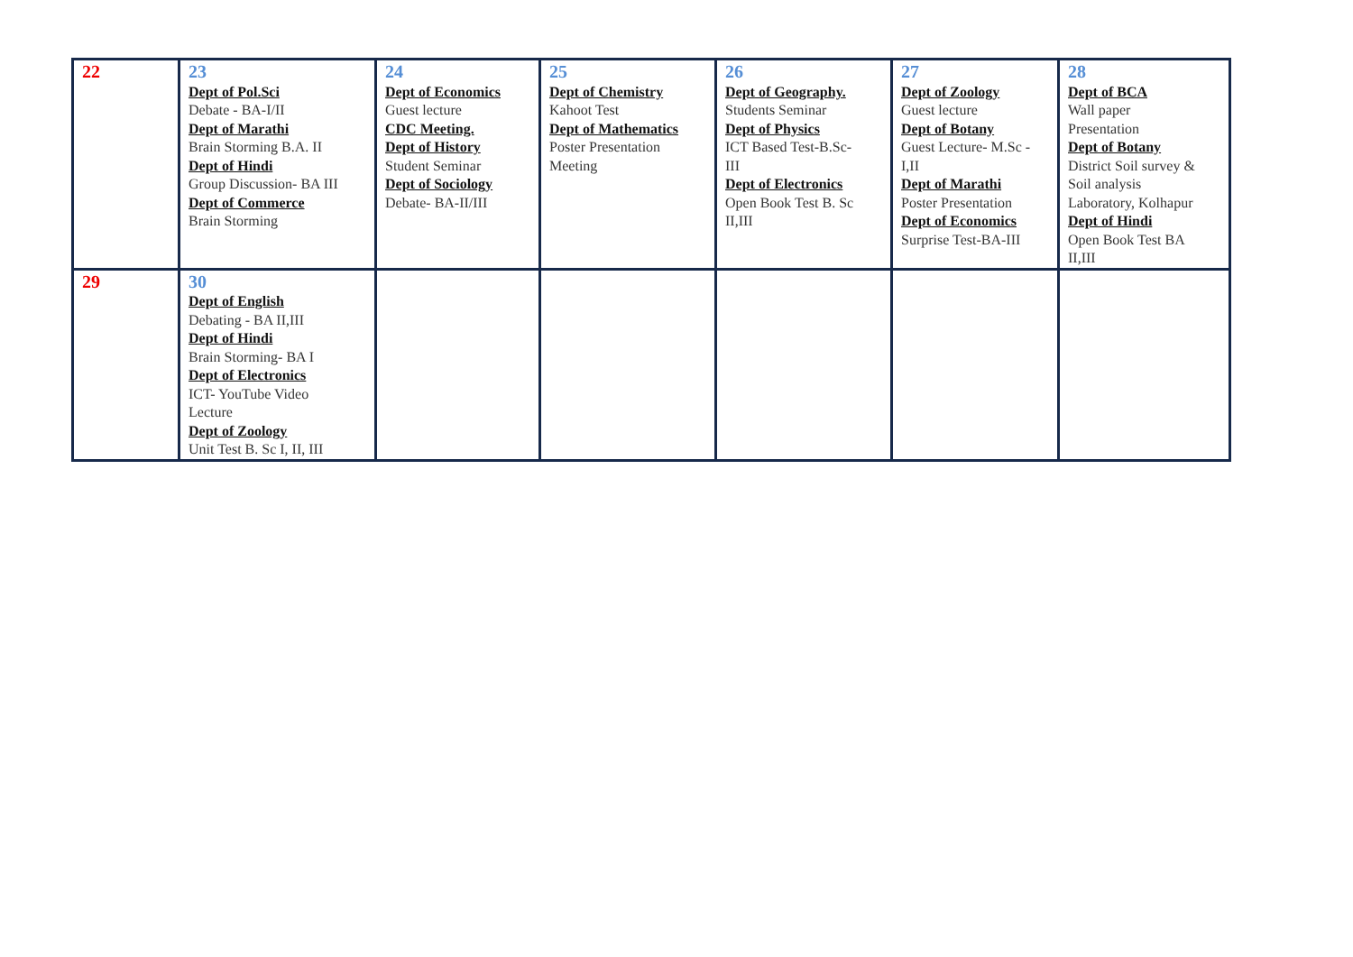| 22 | 23 Dept of Pol.Sci Debate - BA-I/II Dept of Marathi Brain Storming B.A. II Dept of Hindi Group Discussion- BA III Dept of Commerce Brain Storming | 24 Dept of Economics Guest lecture CDC Meeting. Dept of History Student Seminar Dept of Sociology Debate- BA-II/III | 25 Dept of Chemistry Kahoot Test Dept of Mathematics Poster Presentation Meeting | 26 Dept of Geography. Students Seminar Dept of Physics ICT Based Test-B.Sc- III Dept of Electronics Open Book Test B. Sc II,III | 27 Dept of Zoology Guest lecture Dept of Botany Guest Lecture- M.Sc - I,II Dept of Marathi Poster Presentation Dept of Economics Surprise Test-BA-III | 28 Dept of BCA Wall paper Presentation Dept of Botany District Soil survey & Soil analysis Laboratory, Kolhapur Dept of Hindi Open Book Test BA II,III |
| 29 | 30 Dept of English Debating - BA II,III Dept of Hindi Brain Storming- BA I Dept of Electronics ICT- YouTube Video Lecture Dept of Zoology Unit Test B. Sc I, II, III | | | | | |